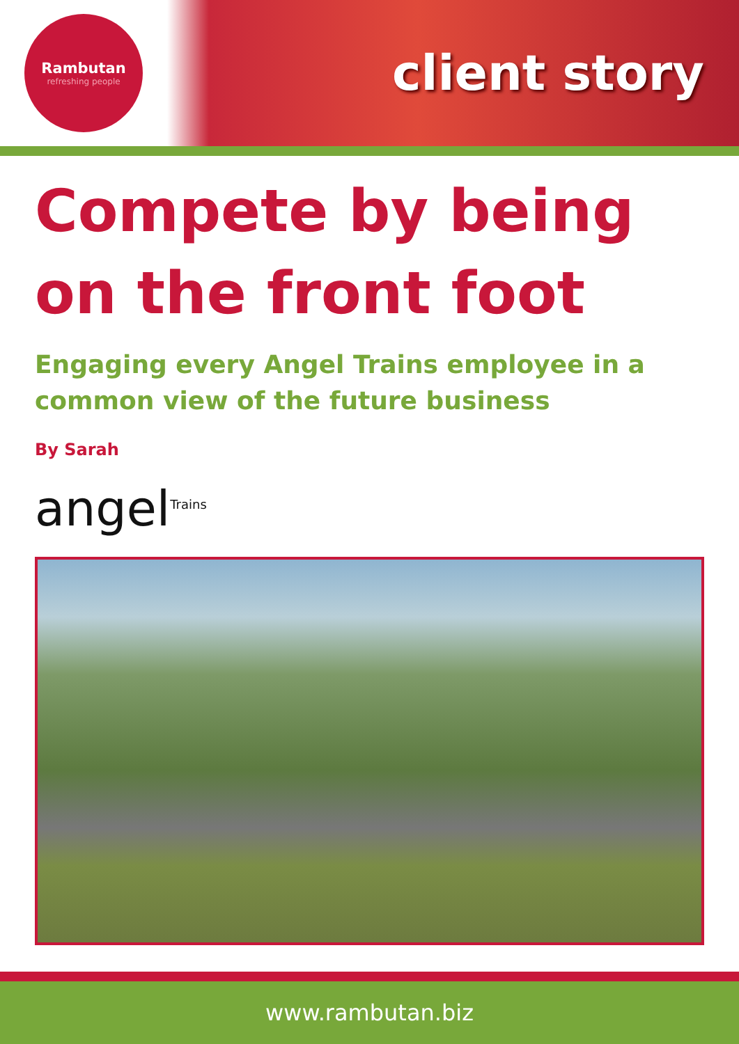Rambutan
refreshing people
client story
Compete by being on the front foot
Engaging every Angel Trains employee in a common view of the future business
By Sarah
angel<sup>Trains</sup>
www.rambutan.biz